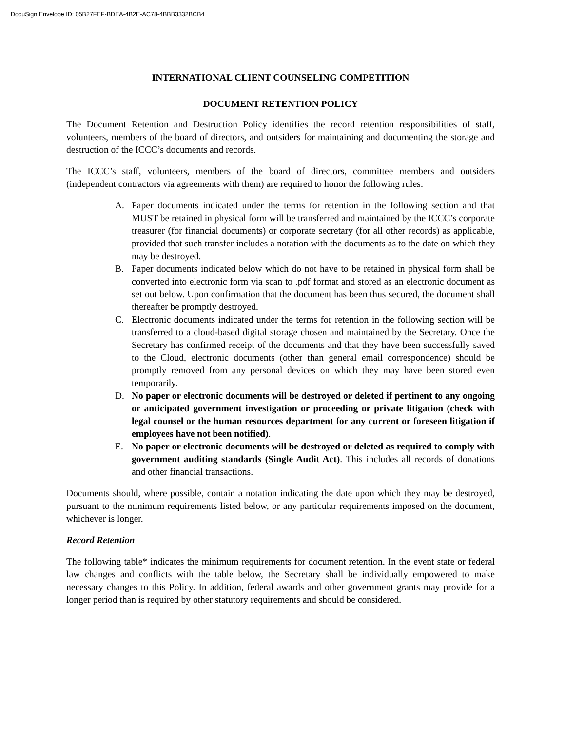DocuSign Envelope ID: 05B27FEF-BDEA-4B2E-AC78-4BBB3332BCB4
INTERNATIONAL CLIENT COUNSELING COMPETITION
DOCUMENT RETENTION POLICY
The Document Retention and Destruction Policy identifies the record retention responsibilities of staff, volunteers, members of the board of directors, and outsiders for maintaining and documenting the storage and destruction of the ICCC’s documents and records.
The ICCC’s staff, volunteers, members of the board of directors, committee members and outsiders (independent contractors via agreements with them) are required to honor the following rules:
A. Paper documents indicated under the terms for retention in the following section and that MUST be retained in physical form will be transferred and maintained by the ICCC’s corporate treasurer (for financial documents) or corporate secretary (for all other records) as applicable, provided that such transfer includes a notation with the documents as to the date on which they may be destroyed.
B. Paper documents indicated below which do not have to be retained in physical form shall be converted into electronic form via scan to .pdf format and stored as an electronic document as set out below. Upon confirmation that the document has been thus secured, the document shall thereafter be promptly destroyed.
C. Electronic documents indicated under the terms for retention in the following section will be transferred to a cloud-based digital storage chosen and maintained by the Secretary. Once the Secretary has confirmed receipt of the documents and that they have been successfully saved to the Cloud, electronic documents (other than general email correspondence) should be promptly removed from any personal devices on which they may have been stored even temporarily.
D. No paper or electronic documents will be destroyed or deleted if pertinent to any ongoing or anticipated government investigation or proceeding or private litigation (check with legal counsel or the human resources department for any current or foreseen litigation if employees have not been notified).
E. No paper or electronic documents will be destroyed or deleted as required to comply with government auditing standards (Single Audit Act). This includes all records of donations and other financial transactions.
Documents should, where possible, contain a notation indicating the date upon which they may be destroyed, pursuant to the minimum requirements listed below, or any particular requirements imposed on the document, whichever is longer.
Record Retention
The following table* indicates the minimum requirements for document retention. In the event state or federal law changes and conflicts with the table below, the Secretary shall be individually empowered to make necessary changes to this Policy. In addition, federal awards and other government grants may provide for a longer period than is required by other statutory requirements and should be considered.